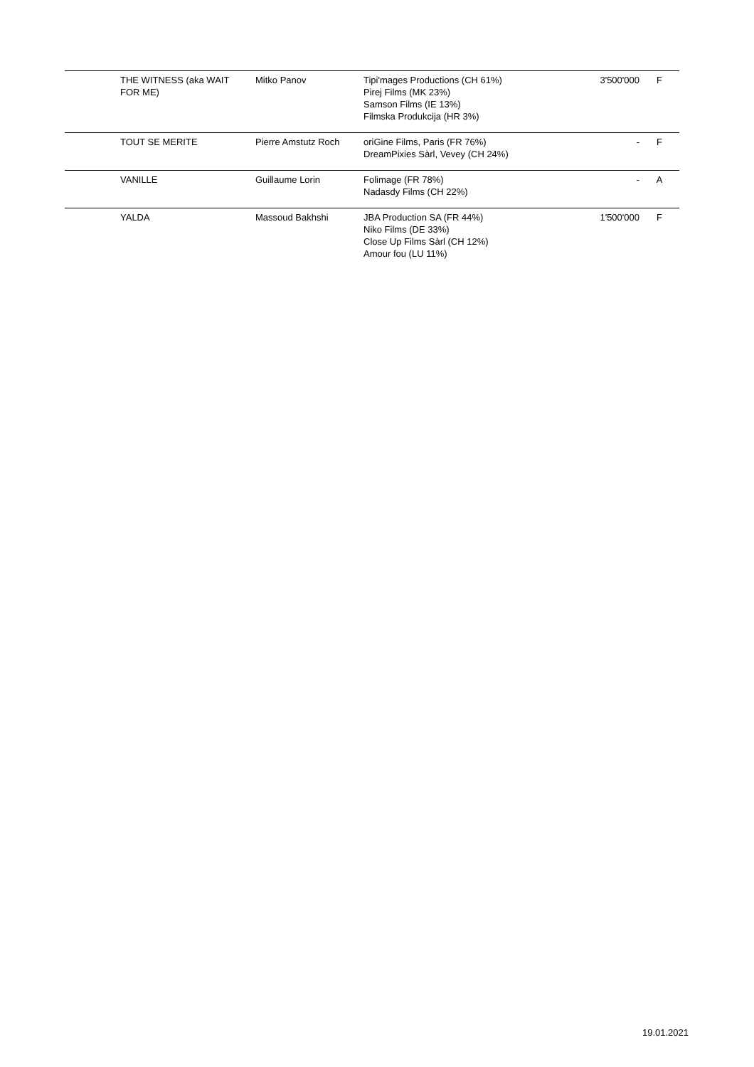| | THE WITNESS (aka WAIT FOR ME) | Mitko Panov | Tipi'mages Productions (CH 61%) Pirej Films (MK 23%) Samson Films (IE 13%) Filmska Produkcija (HR 3%) | 3'500'000 | F |
| | TOUT SE MERITE | Pierre Amstutz Roch | oriGine Films, Paris (FR 76%) DreamPixies Sàrl, Vevey (CH 24%) | - | F |
| | VANILLE | Guillaume Lorin | Folimage (FR 78%) Nadasdy Films (CH 22%) | - | A |
| | YALDA | Massoud Bakhshi | JBA Production SA (FR 44%) Niko Films (DE 33%) Close Up Films Sàrl (CH 12%) Amour fou (LU 11%) | 1'500'000 | F |
19.01.2021